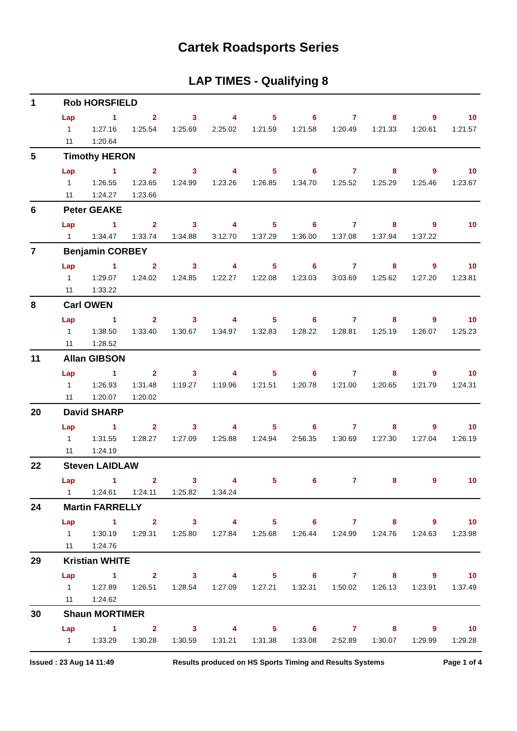Cartek Roadsports Series
LAP TIMES - Qualifying 8
1 Rob HORSFIELD
| Lap | 1 | 2 | 3 | 4 | 5 | 6 | 7 | 8 | 9 | 10 |
| --- | --- | --- | --- | --- | --- | --- | --- | --- | --- | --- |
| 1 | 1:27.16 | 1:25.54 | 1:25.69 | 2:25.02 | 1:21.59 | 1:21.58 | 1:20.49 | 1:21.33 | 1:20.61 | 1:21.57 |
| 11 | 1:20.64 | | | | | | | | | |
5 Timothy HERON
| Lap | 1 | 2 | 3 | 4 | 5 | 6 | 7 | 8 | 9 | 10 |
| --- | --- | --- | --- | --- | --- | --- | --- | --- | --- | --- |
| 1 | 1:26.55 | 1:23.65 | 1:24.99 | 1:23.26 | 1:26.85 | 1:34.70 | 1:25.52 | 1:25.29 | 1:25.46 | 1:23.67 |
| 11 | 1:24.27 | 1:23.66 | | | | | | | | |
6 Peter GEAKE
| Lap | 1 | 2 | 3 | 4 | 5 | 6 | 7 | 8 | 9 | 10 |
| --- | --- | --- | --- | --- | --- | --- | --- | --- | --- | --- |
| 1 | 1:34.47 | 1:33.74 | 1:34.88 | 3:12.70 | 1:37.29 | 1:36.00 | 1:37.08 | 1:37.94 | 1:37.22 | |
7 Benjamin CORBEY
| Lap | 1 | 2 | 3 | 4 | 5 | 6 | 7 | 8 | 9 | 10 |
| --- | --- | --- | --- | --- | --- | --- | --- | --- | --- | --- |
| 1 | 1:29.07 | 1:24.02 | 1:24.85 | 1:22.27 | 1:22.08 | 1:23.03 | 3:03.69 | 1:25.62 | 1:27.20 | 1:23.81 |
| 11 | 1:33.22 | | | | | | | | | |
8 Carl OWEN
| Lap | 1 | 2 | 3 | 4 | 5 | 6 | 7 | 8 | 9 | 10 |
| --- | --- | --- | --- | --- | --- | --- | --- | --- | --- | --- |
| 1 | 1:38.50 | 1:33.40 | 1:30.67 | 1:34.97 | 1:32.83 | 1:28.22 | 1:28.81 | 1:25.19 | 1:26.07 | 1:25.23 |
| 11 | 1:28.52 | | | | | | | | | |
11 Allan GIBSON
| Lap | 1 | 2 | 3 | 4 | 5 | 6 | 7 | 8 | 9 | 10 |
| --- | --- | --- | --- | --- | --- | --- | --- | --- | --- | --- |
| 1 | 1:26.93 | 1:31.48 | 1:19.27 | 1:19.96 | 1:21.51 | 1:20.78 | 1:21.00 | 1:20.65 | 1:21.79 | 1:24.31 |
| 11 | 1:20.07 | 1:20.02 | | | | | | | | |
20 David SHARP
| Lap | 1 | 2 | 3 | 4 | 5 | 6 | 7 | 8 | 9 | 10 |
| --- | --- | --- | --- | --- | --- | --- | --- | --- | --- | --- |
| 1 | 1:31.55 | 1:28.27 | 1:27.09 | 1:25.88 | 1:24.94 | 2:56.35 | 1:30.69 | 1:27.30 | 1:27.04 | 1:26.19 |
| 11 | 1:24.19 | | | | | | | | | |
22 Steven LAIDLAW
| Lap | 1 | 2 | 3 | 4 | 5 | 6 | 7 | 8 | 9 | 10 |
| --- | --- | --- | --- | --- | --- | --- | --- | --- | --- | --- |
| 1 | 1:24.61 | 1:24.11 | 1:25.82 | 1:34.24 | | | | | | |
24 Martin FARRELLY
| Lap | 1 | 2 | 3 | 4 | 5 | 6 | 7 | 8 | 9 | 10 |
| --- | --- | --- | --- | --- | --- | --- | --- | --- | --- | --- |
| 1 | 1:30.19 | 1:29.31 | 1:25.80 | 1:27.84 | 1:25.68 | 1:26.44 | 1:24.99 | 1:24.76 | 1:24.63 | 1:23.98 |
| 11 | 1:24.76 | | | | | | | | | |
29 Kristian WHITE
| Lap | 1 | 2 | 3 | 4 | 5 | 6 | 7 | 8 | 9 | 10 |
| --- | --- | --- | --- | --- | --- | --- | --- | --- | --- | --- |
| 1 | 1:27.89 | 1:26.51 | 1:28.54 | 1:27.09 | 1:27.21 | 1:32.31 | 1:50.02 | 1:26.13 | 1:23.91 | 1:37.49 |
| 11 | 1:24.62 | | | | | | | | | |
30 Shaun MORTIMER
| Lap | 1 | 2 | 3 | 4 | 5 | 6 | 7 | 8 | 9 | 10 |
| --- | --- | --- | --- | --- | --- | --- | --- | --- | --- | --- |
| 1 | 1:33.29 | 1:30.28 | 1:30.59 | 1:31.21 | 1:31.38 | 1:33.08 | 2:52.89 | 1:30.07 | 1:29.99 | 1:29.28 |
Issued : 23 Aug 14 11:49 Results produced on HS Sports Timing and Results Systems Page 1 of 4